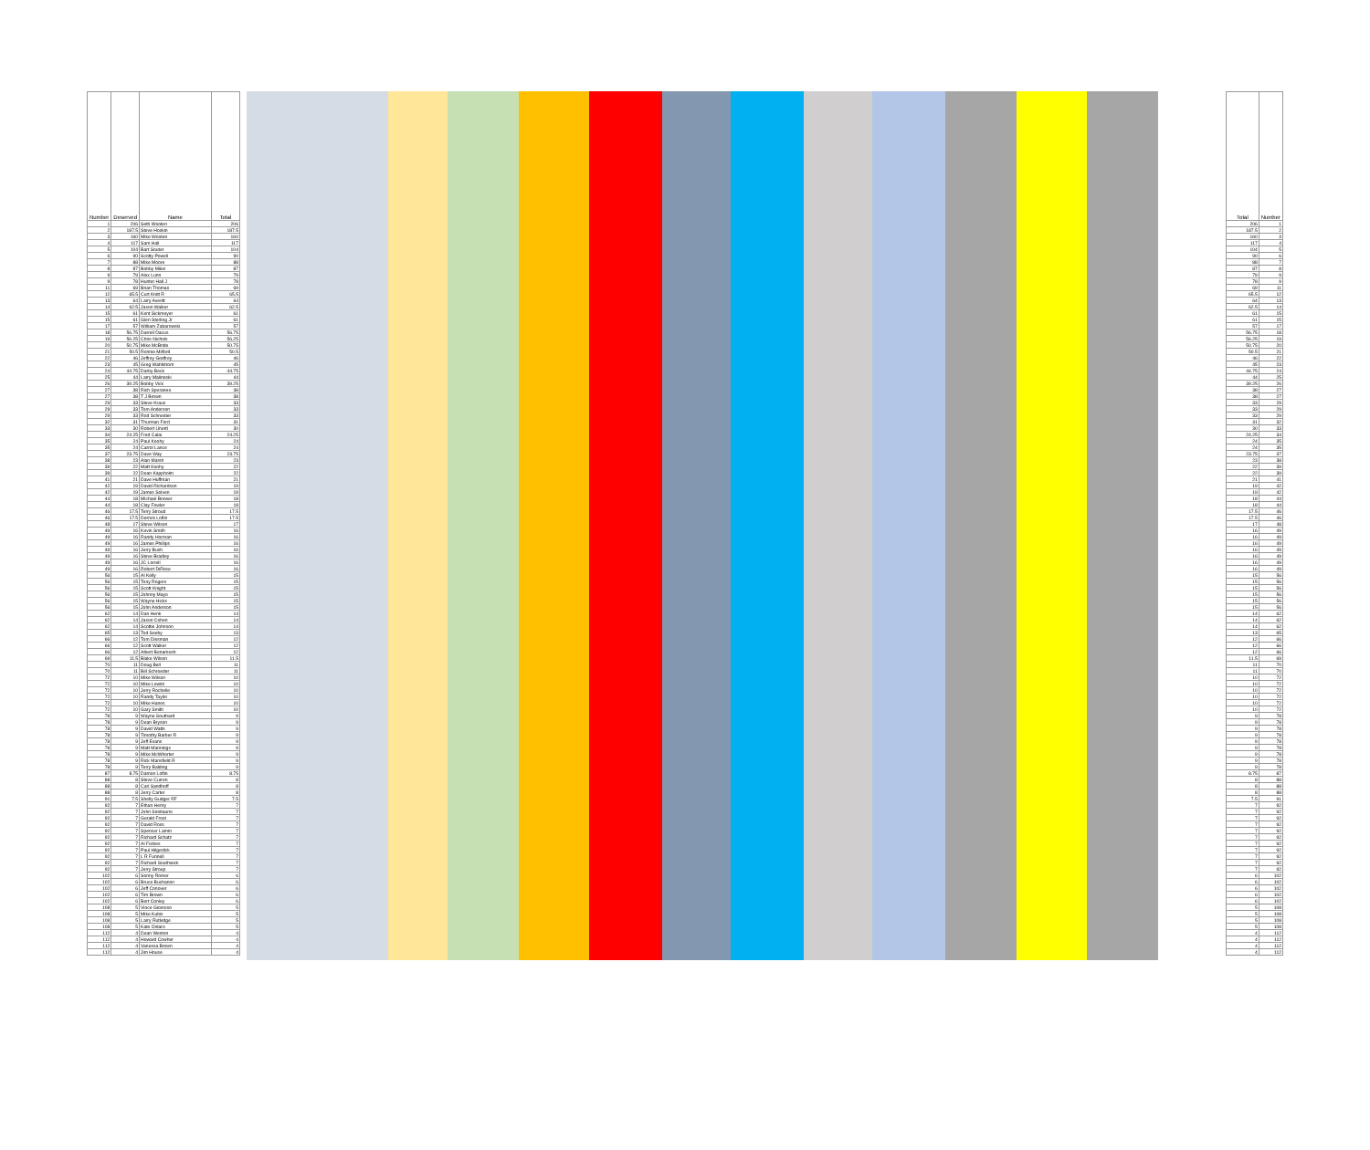| Number | Deserved | Name | Total | | Total | Number |
| --- | --- | --- | --- | --- | --- | --- |
| 1 | 206 | Seth Wooten | 206 | | 206 | 1 |
| 2 | 187.5 | Steve Hoskin | 187.5 | | 187.5 | 2 |
| 3 | 160 | Mike Wooten | 160 | | 160 | 3 |
| 4 | 117 | Sam Hall | 117 | | 117 | 4 |
| 5 | 104 | Bart Souter | 104 | | 104 | 5 |
| 6 | 90 | Scotty Powell | 90 | | 90 | 6 |
| 7 | 88 | Mike Moore | 88 | | 88 | 7 |
| 8 | 87 | Bobby Miles | 87 | | 87 | 8 |
| 9 | 79 | Alex Lunn | 79 | | 79 | 9 |
| 9 | 78 | Hunter Hall J | 78 | | 78 | 9 |
| 11 | 69 | Brian Thomas | 69 | | 69 | 11 |
| 12 | 65.5 | Curt Knitt R | 65.5 | | 65.5 | 12 |
| 13 | 64 | Larry Averitt | 64 | | 64 | 13 |
| 14 | 62.5 | Jason Walker | 62.5 | | 62.5 | 14 |
| 15 | 61 | Kent Sickmeyer | 61 | | 61 | 15 |
| 15 | 61 | Glen Sterling Jr | 61 | | 61 | 15 |
| 17 | 57 | William Zabarowski | 57 | | 57 | 17 |
| 18 | 56.75 | Darrell Dacus | 56.75 | | 56.75 | 18 |
| 19 | 56.25 | Chris Nichols | 56.25 | | 56.25 | 19 |
| 20 | 50.75 | Mike McBride | 50.75 | | 50.75 | 20 |
| 21 | 50.5 | Ronnie Milford | 50.5 | | 50.5 | 21 |
| 22 | 46 | Jeffrey Godfrey | 46 | | 46 | 22 |
| 23 | 45 | Greg Wahlstrom | 45 | | 45 | 23 |
| 24 | 44.75 | Darby Beck | 44.75 | | 44.75 | 24 |
| 25 | 44 | Larry Malinoski | 44 | | 44 | 25 |
| 26 | 39.25 | Bobby Vick | 39.25 | | 39.25 | 26 |
| 27 | 38 | Rich Speraneo | 38 | | 38 | 27 |
| 27 | 38 | T J Brown | 38 | | 38 | 27 |
| 29 | 33 | Steve Kraus | 33 | | 33 | 29 |
| 29 | 33 | Tom Anderson | 33 | | 33 | 29 |
| 29 | 33 | Rod Schneider | 33 | | 33 | 29 |
| 32 | 31 | Thurman Ford | 31 | | 31 | 32 |
| 33 | 30 | Robert Unertl | 30 | | 30 | 33 |
| 34 | 24.25 | Fred Calai | 24.25 | | 24.25 | 34 |
| 35 | 24 | Paul Koohy | 24 | | 24 | 35 |
| 35 | 24 | Carrol Lance | 24 | | 24 | 35 |
| 37 | 23.75 | Dave Way | 23.75 | | 23.75 | 37 |
| 38 | 23 | Alan Marsh | 23 | | 23 | 38 |
| 39 | 22 | Matt Koohy | 22 | | 22 | 39 |
| 39 | 22 | Dean Kappholm | 22 | | 22 | 39 |
| 41 | 21 | Dave Huffman | 21 | | 21 | 41 |
| 42 | 19 | David Richardson | 19 | | 19 | 42 |
| 42 | 19 | James Solven | 19 | | 19 | 42 |
| 44 | 18 | Michael Brewer | 18 | | 18 | 44 |
| 44 | 18 | Clay Fowler | 18 | | 18 | 44 |
| 46 | 17.5 | Terry Stroud | 17.5 | | 17.5 | 46 |
| 46 | 17.5 | Derrick Loflin | 17.5 | | 17.5 | 46 |
| 48 | 17 | Steve Wilson | 17 | | 17 | 48 |
| 49 | 16 | Kevin Smith | 16 | | 16 | 49 |
| 49 | 16 | Randy Horman | 16 | | 16 | 49 |
| 49 | 16 | James Phillips | 16 | | 16 | 49 |
| 49 | 16 | Jerry Bush | 16 | | 16 | 49 |
| 49 | 16 | Steve Bradley | 16 | | 16 | 49 |
| 49 | 16 | JC Lorrell | 16 | | 16 | 49 |
| 49 | 16 | Robert DiRose | 16 | | 16 | 49 |
| 56 | 15 | Al Kelly | 15 | | 15 | 56 |
| 56 | 15 | Tony Rogers | 15 | | 15 | 56 |
| 56 | 15 | Scott Knight | 15 | | 15 | 56 |
| 56 | 15 | Johnny Mayo | 15 | | 15 | 56 |
| 56 | 15 | Wayne Hicks | 15 | | 15 | 56 |
| 56 | 15 | John Anderson | 15 | | 15 | 56 |
| 62 | 14 | Dan Henk | 14 | | 14 | 62 |
| 62 | 14 | Jason Cohen | 14 | | 14 | 62 |
| 62 | 14 | Scottie Johnson | 14 | | 14 | 62 |
| 65 | 13 | Tod Seeby | 13 | | 13 | 65 |
| 66 | 12 | Tom Dissman | 12 | | 12 | 66 |
| 66 | 12 | Scott Walker | 12 | | 12 | 66 |
| 66 | 12 | Albert Benamosh | 12 | | 12 | 66 |
| 69 | 11.5 | Blake Wilson | 11.5 | | 11.5 | 69 |
| 70 | 11 | Doug Bell | 11 | | 11 | 70 |
| 70 | 11 | Bill Schroeder | 11 | | 11 | 70 |
| 72 | 10 | Mike Wilson | 10 | | 10 | 72 |
| 72 | 10 | Mike Lowitz | 10 | | 10 | 72 |
| 72 | 10 | Jerry Rochelle | 10 | | 10 | 72 |
| 72 | 10 | Randy Taylor | 10 | | 10 | 72 |
| 72 | 10 | Mike Hanes | 10 | | 10 | 72 |
| 72 | 10 | Gary Smith | 10 | | 10 | 72 |
| 78 | 9 | Wayne Southard | 9 | | 9 | 78 |
| 78 | 9 | Dean Bryson | 9 | | 9 | 78 |
| 78 | 9 | David Watts | 9 | | 9 | 78 |
| 78 | 9 | Timothy Barber R | 9 | | 9 | 78 |
| 78 | 9 | Jeff Evans | 9 | | 9 | 78 |
| 78 | 9 | Matt Mannings | 9 | | 9 | 78 |
| 78 | 9 | Mike McWhorter | 9 | | 9 | 78 |
| 78 | 9 | Rick Mansfield R | 9 | | 9 | 78 |
| 78 | 9 | Terry Balding | 9 | | 9 | 78 |
| 87 | 8.75 | Damon Loflin | 8.75 | | 8.75 | 87 |
| 88 | 8 | Steve Curren | 8 | | 8 | 88 |
| 88 | 8 | Carl Sandhoff | 8 | | 8 | 88 |
| 88 | 8 | Jerry Carter | 8 | | 8 | 88 |
| 91 | 7.5 | Shelly Gudger RF | 7.5 | | 7.5 | 91 |
| 92 | 7 | Ethan Henry | 7 | | 7 | 92 |
| 92 | 7 | John Sirotiauno | 7 | | 7 | 92 |
| 92 | 7 | Gerald Frost | 7 | | 7 | 92 |
| 92 | 7 | David Ross | 7 | | 7 | 92 |
| 92 | 7 | Spencer Lamm | 7 | | 7 | 92 |
| 92 | 7 | Richard Schatz | 7 | | 7 | 92 |
| 92 | 7 | Al Forbes | 7 | | 7 | 92 |
| 92 | 7 | Paul Hilgedick | 7 | | 7 | 92 |
| 92 | 7 | L R Funnell | 7 | | 7 | 92 |
| 92 | 7 | Richard Southwick | 7 | | 7 | 92 |
| 92 | 7 | Jerry Stroup | 7 | | 7 | 92 |
| 102 | 6 | Sonny Romer | 6 | | 6 | 102 |
| 102 | 6 | Bruce Buchanon | 6 | | 6 | 102 |
| 102 | 6 | Jeff Conover | 6 | | 6 | 102 |
| 102 | 6 | Tim Brown | 6 | | 6 | 102 |
| 102 | 6 | Bert Conley | 6 | | 6 | 102 |
| 108 | 5 | Vince Giorsoso | 5 | | 5 | 108 |
| 108 | 5 | Mike Kubis | 5 | | 5 | 108 |
| 108 | 5 | Larry Rutledge | 5 | | 5 | 108 |
| 108 | 5 | Kate Ostaro | 5 | | 5 | 108 |
| 112 | 4 | Dean Weston | 4 | | 4 | 112 |
| 112 | 4 | Howard Cowher | 4 | | 4 | 112 |
| 112 | 4 | Vanessa Brown | 4 | | 4 | 112 |
| 112 | 4 | Jim House | 4 | | 4 | 112 |